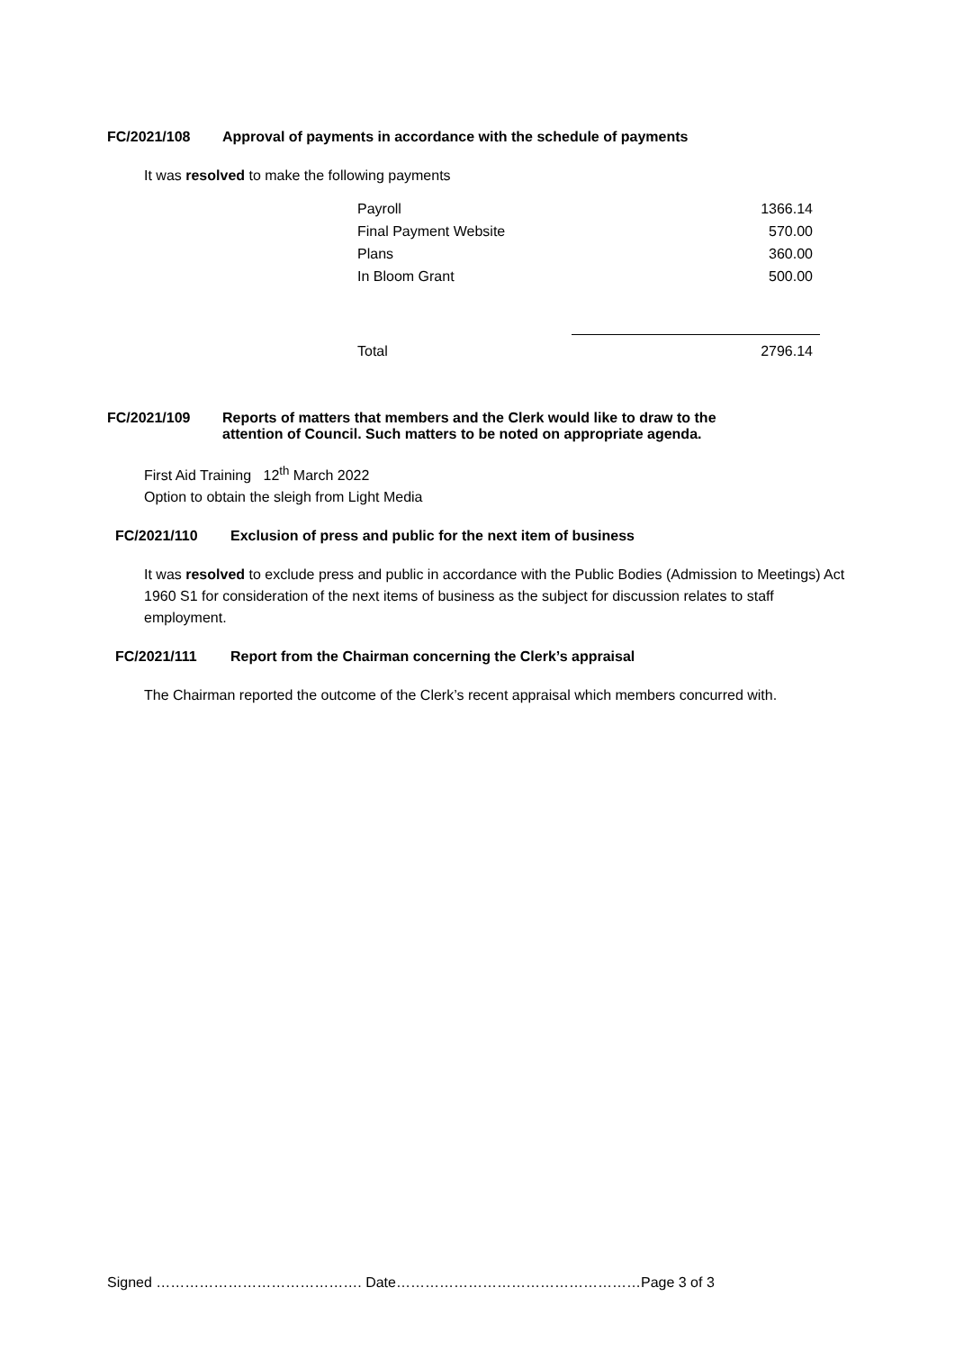FC/2021/108 Approval of payments in accordance with the schedule of payments
It was resolved to make the following payments
| Payroll | 1366.14 |
| Final Payment Website | 570.00 |
| Plans | 360.00 |
| In Bloom Grant | 500.00 |
| Total | 2796.14 |
FC/2021/109 Reports of matters that members and the Clerk would like to draw to the
attention of Council. Such matters to be noted on appropriate agenda.
First Aid Training 12<sup>th</sup> March 2022
Option to obtain the sleigh from Light Media
FC/2021/110 Exclusion of press and public for the next item of business
It was resolved to exclude press and public in accordance with the Public Bodies (Admission to Meetings) Act 1960 S1 for consideration of the next items of business as the subject for discussion relates to staff employment.
FC/2021/111 Report from the Chairman concerning the Clerk’s appraisal
The Chairman reported the outcome of the Clerk’s recent appraisal which members concurred with.
Signed ……………………………………. Date……………………………………………Page 3 of 3